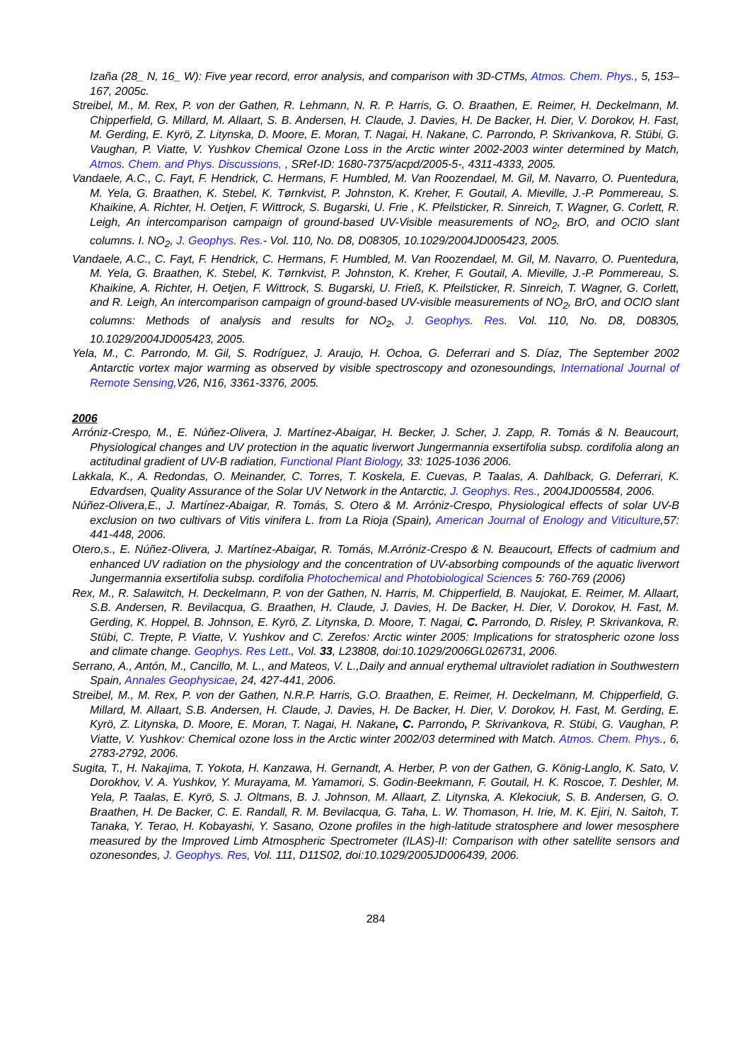Izaña (28_ N, 16_ W): Five year record, error analysis, and comparison with 3D-CTMs, Atmos. Chem. Phys., 5, 153–167, 2005c.
Streibel, M., M. Rex, P. von der Gathen, R. Lehmann, N. R. P. Harris, G. O. Braathen, E. Reimer, H. Deckelmann, M. Chipperfield, G. Millard, M. Allaart, S. B. Andersen, H. Claude, J. Davies, H. De Backer, H. Dier, V. Dorokov, H. Fast, M. Gerding, E. Kyrö, Z. Litynska, D. Moore, E. Moran, T. Nagai, H. Nakane, C. Parrondo, P. Skrivankova, R. Stübi, G. Vaughan, P. Viatte, V. Yushkov Chemical Ozone Loss in the Arctic winter 2002-2003 winter determined by Match, Atmos. Chem. and Phys. Discussions, , SRef-ID: 1680-7375/acpd/2005-5-, 4311-4333, 2005.
Vandaele, A.C., C. Fayt, F. Hendrick, C. Hermans, F. Humbled, M. Van Roozendael, M. Gil, M. Navarro, O. Puentedura, M. Yela, G. Braathen, K. Stebel, K. Tørnkvist, P. Johnston, K. Kreher, F. Goutail, A. Mieville, J.-P. Pommereau, S. Khaikine, A. Richter, H. Oetjen, F. Wittrock, S. Bugarski, U. Frie , K. Pfeilsticker, R. Sinreich, T. Wagner, G. Corlett, R. Leigh, An intercomparison campaign of ground-based UV-Visible measurements of NO<sub>2</sub>, BrO, and OClO slant columns. I. NO<sub>2</sub>, J. Geophys. Res.- Vol. 110, No. D8, D08305, 10.1029/2004JD005423, 2005.
Vandaele, A.C., C. Fayt, F. Hendrick, C. Hermans, F. Humbled, M. Van Roozendael, M. Gil, M. Navarro, O. Puentedura, M. Yela, G. Braathen, K. Stebel, K. Tørnkvist, P. Johnston, K. Kreher, F. Goutail, A. Mieville, J.-P. Pommereau, S. Khaikine, A. Richter, H. Oetjen, F. Wittrock, S. Bugarski, U. Frieß, K. Pfeilsticker, R. Sinreich, T. Wagner, G. Corlett, and R. Leigh, An intercomparison campaign of ground-based UV-visible measurements of NO<sub>2</sub>, BrO, and OClO slant columns: Methods of analysis and results for NO<sub>2</sub>, J. Geophys. Res. Vol. 110, No. D8, D08305, 10.1029/2004JD005423, 2005.
Yela, M., C. Parrondo, M. Gil, S. Rodríguez, J. Araujo, H. Ochoa, G. Deferrari and S. Díaz, The September 2002 Antarctic vortex major warming as observed by visible spectroscopy and ozonesoundings, International Journal of Remote Sensing, V26, N16, 3361-3376, 2005.
2006
Arróniz-Crespo, M., E. Núñez-Olivera, J. Martínez-Abaigar, H. Becker, J. Scher, J. Zapp, R. Tomás & N. Beaucourt, Physiological changes and UV protection in the aquatic liverwort Jungermannia exsertifolia subsp. cordifolia along an actitudinal gradient of UV-B radiation, Functional Plant Biology, 33: 1025-1036 2006.
Lakkala, K., A. Redondas, O. Meinander, C. Torres, T. Koskela, E. Cuevas, P. Taalas, A. Dahlback, G. Deferrari, K. Edvardsen, Quality Assurance of the Solar UV Network in the Antarctic, J. Geophys. Res., 2004JD005584, 2006.
Núñez-Olivera,E., J. Martínez-Abaigar, R. Tomás, S. Otero & M. Arróniz-Crespo, Physiological effects of solar UV-B exclusion on two cultivars of Vitis vinifera L. from La Rioja (Spain), American Journal of Enology and Viticulture,57: 441-448, 2006.
Otero,s., E. Núñez-Olivera, J. Martínez-Abaigar, R. Tomás, M.Arróniz-Crespo & N. Beaucourt, Effects of cadmium and enhanced UV radiation on the physiology and the concentration of UV-absorbing compounds of the aquatic liverwort Jungermannia exsertifolia subsp. cordifolia Photochemical and Photobiological Sciences 5: 760-769 (2006)
Rex, M., R. Salawitch, H. Deckelmann, P. von der Gathen, N. Harris, M. Chipperfield, B. Naujokat, E. Reimer, M. Allaart, S.B. Andersen, R. Bevilacqua, G. Braathen, H. Claude, J. Davies, H. De Backer, H. Dier, V. Dorokov, H. Fast, M. Gerding, K. Hoppel, B. Johnson, E. Kyrö, Z. Litynska, D. Moore, T. Nagai, C. Parrondo, D. Risley, P. Skrivankova, R. Stübi, C. Trepte, P. Viatte, V. Yushkov and C. Zerefos: Arctic winter 2005: Implications for stratospheric ozone loss and climate change. Geophys. Res Lett., Vol. 33, L23808, doi:10.1029/2006GL026731, 2006.
Serrano, A., Antón, M., Cancillo, M. L., and Mateos, V. L.,Daily and annual erythemal ultraviolet radiation in Southwestern Spain, Annales Geophysicae, 24, 427-441, 2006.
Streibel, M., M. Rex, P. von der Gathen, N.R.P. Harris, G.O. Braathen, E. Reimer, H. Deckelmann, M. Chipperfield, G. Millard, M. Allaart, S.B. Andersen, H. Claude, J. Davies, H. De Backer, H. Dier, V. Dorokov, H. Fast, M. Gerding, E. Kyrö, Z. Litynska, D. Moore, E. Moran, T. Nagai, H. Nakane, C. Parrondo, P. Skrivankova, R. Stübi, G. Vaughan, P. Viatte, V. Yushkov: Chemical ozone loss in the Arctic winter 2002/03 determined with Match. Atmos. Chem. Phys., 6, 2783-2792, 2006.
Sugita, T., H. Nakajima, T. Yokota, H. Kanzawa, H. Gernandt, A. Herber, P. von der Gathen, G. König-Langlo, K. Sato, V. Dorokhov, V. A. Yushkov, Y. Murayama, M. Yamamori, S. Godin-Beekmann, F. Goutail, H. K. Roscoe, T. Deshler, M. Yela, P. Taalas, E. Kyrö, S. J. Oltmans, B. J. Johnson, M. Allaart, Z. Litynska, A. Klekociuk, S. B. Andersen, G. O. Braathen, H. De Backer, C. E. Randall, R. M. Bevilacqua, G. Taha, L. W. Thomason, H. Irie, M. K. Ejiri, N. Saitoh, T. Tanaka, Y. Terao, H. Kobayashi, Y. Sasano, Ozone profiles in the high-latitude stratosphere and lower mesosphere measured by the Improved Limb Atmospheric Spectrometer (ILAS)-II: Comparison with other satellite sensors and ozonesondes, J. Geophys. Res, Vol. 111, D11S02, doi:10.1029/2005JD006439, 2006.
284